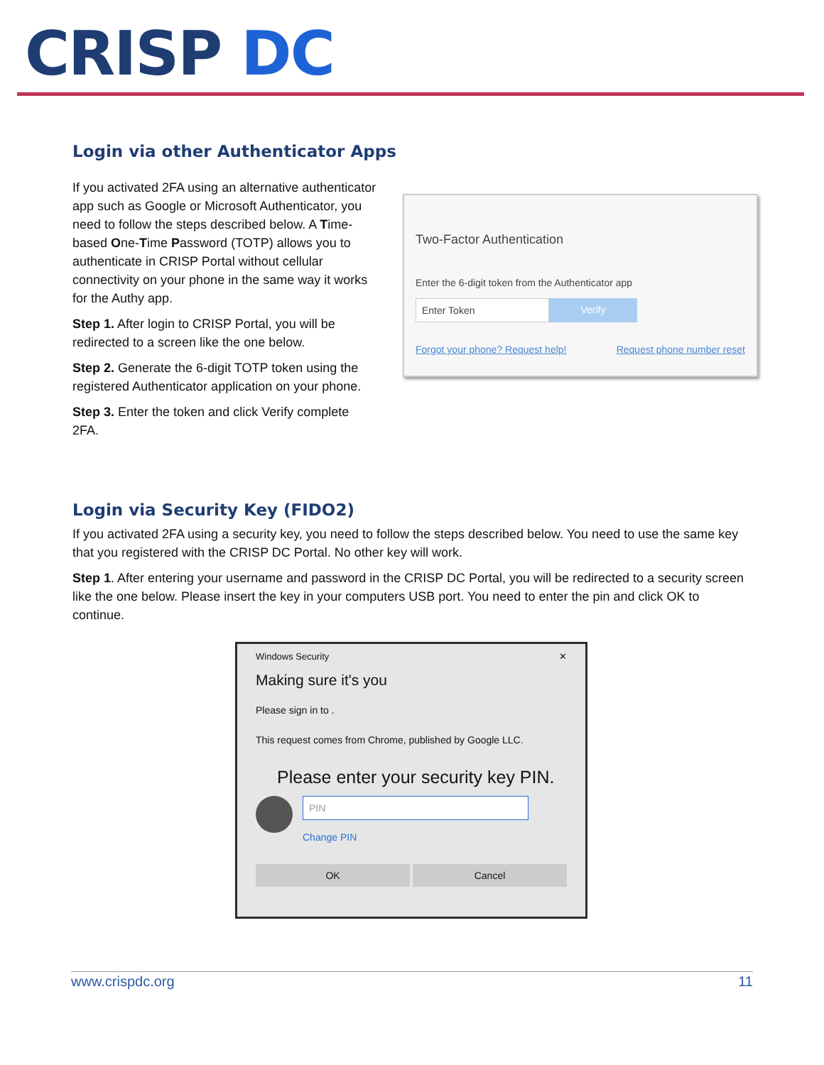CRISP DC
Login via other Authenticator Apps
If you activated 2FA using an alternative authenticator app such as Google or Microsoft Authenticator, you need to follow the steps described below. A Time-based One-Time Password (TOTP) allows you to authenticate in CRISP Portal without cellular connectivity on your phone in the same way it works for the Authy app.
Step 1. After login to CRISP Portal, you will be redirected to a screen like the one below.
Step 2. Generate the 6-digit TOTP token using the registered Authenticator application on your phone.
Step 3. Enter the token and click Verify complete 2FA.
Two-Factor Authentication
Enter the 6-digit token from the Authenticator app
Enter Token Verify
Forgot your phone? Request help! Request phone number reset
Login via Security Key (FIDO2)
If you activated 2FA using a security key, you need to follow the steps described below. You need to use the same key that you registered with the CRISP DC Portal. No other key will work.
Step 1. After entering your username and password in the CRISP DC Portal, you will be redirected to a security screen like the one below. Please insert the key in your computers USB port. You need to enter the pin and click OK to continue.
Windows Security ✕
Making sure it's you
Please sign in to .
This request comes from Chrome, published by Google LLC.
Please enter your security key PIN.
PIN
Change PIN
OK Cancel
www.crispdc.org 11